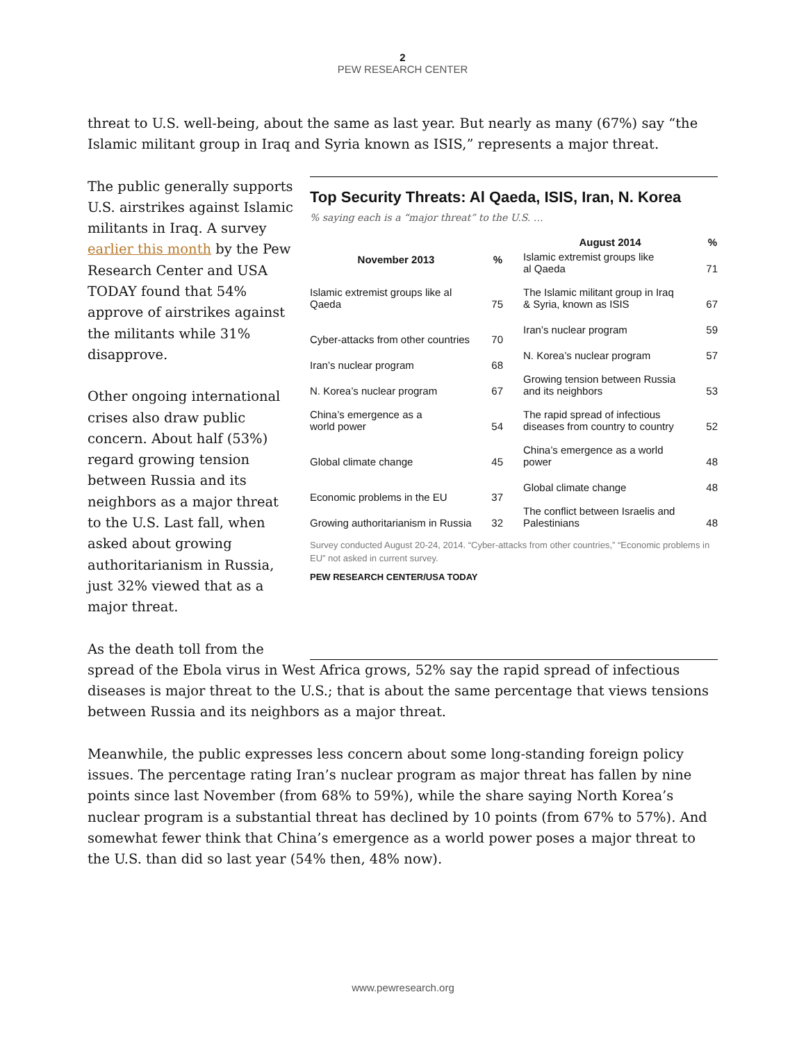2
PEW RESEARCH CENTER
threat to U.S. well-being, about the same as last year. But nearly as many (67%) say “the Islamic militant group in Iraq and Syria known as ISIS,” represents a major threat.
The public generally supports U.S. airstrikes against Islamic militants in Iraq. A survey earlier this month by the Pew Research Center and USA TODAY found that 54% approve of airstrikes against the militants while 31% disapprove.
Other ongoing international crises also draw public concern. About half (53%) regard growing tension between Russia and its neighbors as a major threat to the U.S. Last fall, when asked about growing authoritarianism in Russia, just 32% viewed that as a major threat.
As the death toll from the
Top Security Threats: Al Qaeda, ISIS, Iran, N. Korea
% saying each is a “major threat” to the U.S. …
| November 2013 | % |
| --- | --- |
| Islamic extremist groups like al Qaeda | 75 |
| Cyber-attacks from other countries | 70 |
| Iran’s nuclear program | 68 |
| N. Korea’s nuclear program | 67 |
| China’s emergence as a world power | 54 |
| Global climate change | 45 |
| Economic problems in the EU | 37 |
| Growing authoritarianism in Russia | 32 |
| August 2014 | % |
| --- | --- |
| Islamic extremist groups like al Qaeda | 71 |
| The Islamic militant group in Iraq & Syria, known as ISIS | 67 |
| Iran’s nuclear program | 59 |
| N. Korea’s nuclear program | 57 |
| Growing tension between Russia and its neighbors | 53 |
| The rapid spread of infectious diseases from country to country | 52 |
| China’s emergence as a world power | 48 |
| Global climate change | 48 |
| The conflict between Israelis and Palestinians | 48 |
Survey conducted August 20-24, 2014. “Cyber-attacks from other countries,” “Economic problems in EU” not asked in current survey.
PEW RESEARCH CENTER/USA TODAY
spread of the Ebola virus in West Africa grows, 52% say the rapid spread of infectious diseases is major threat to the U.S.; that is about the same percentage that views tensions between Russia and its neighbors as a major threat.
Meanwhile, the public expresses less concern about some long-standing foreign policy issues. The percentage rating Iran’s nuclear program as major threat has fallen by nine points since last November (from 68% to 59%), while the share saying North Korea’s nuclear program is a substantial threat has declined by 10 points (from 67% to 57%). And somewhat fewer think that China’s emergence as a world power poses a major threat to the U.S. than did so last year (54% then, 48% now).
www.pewresearch.org